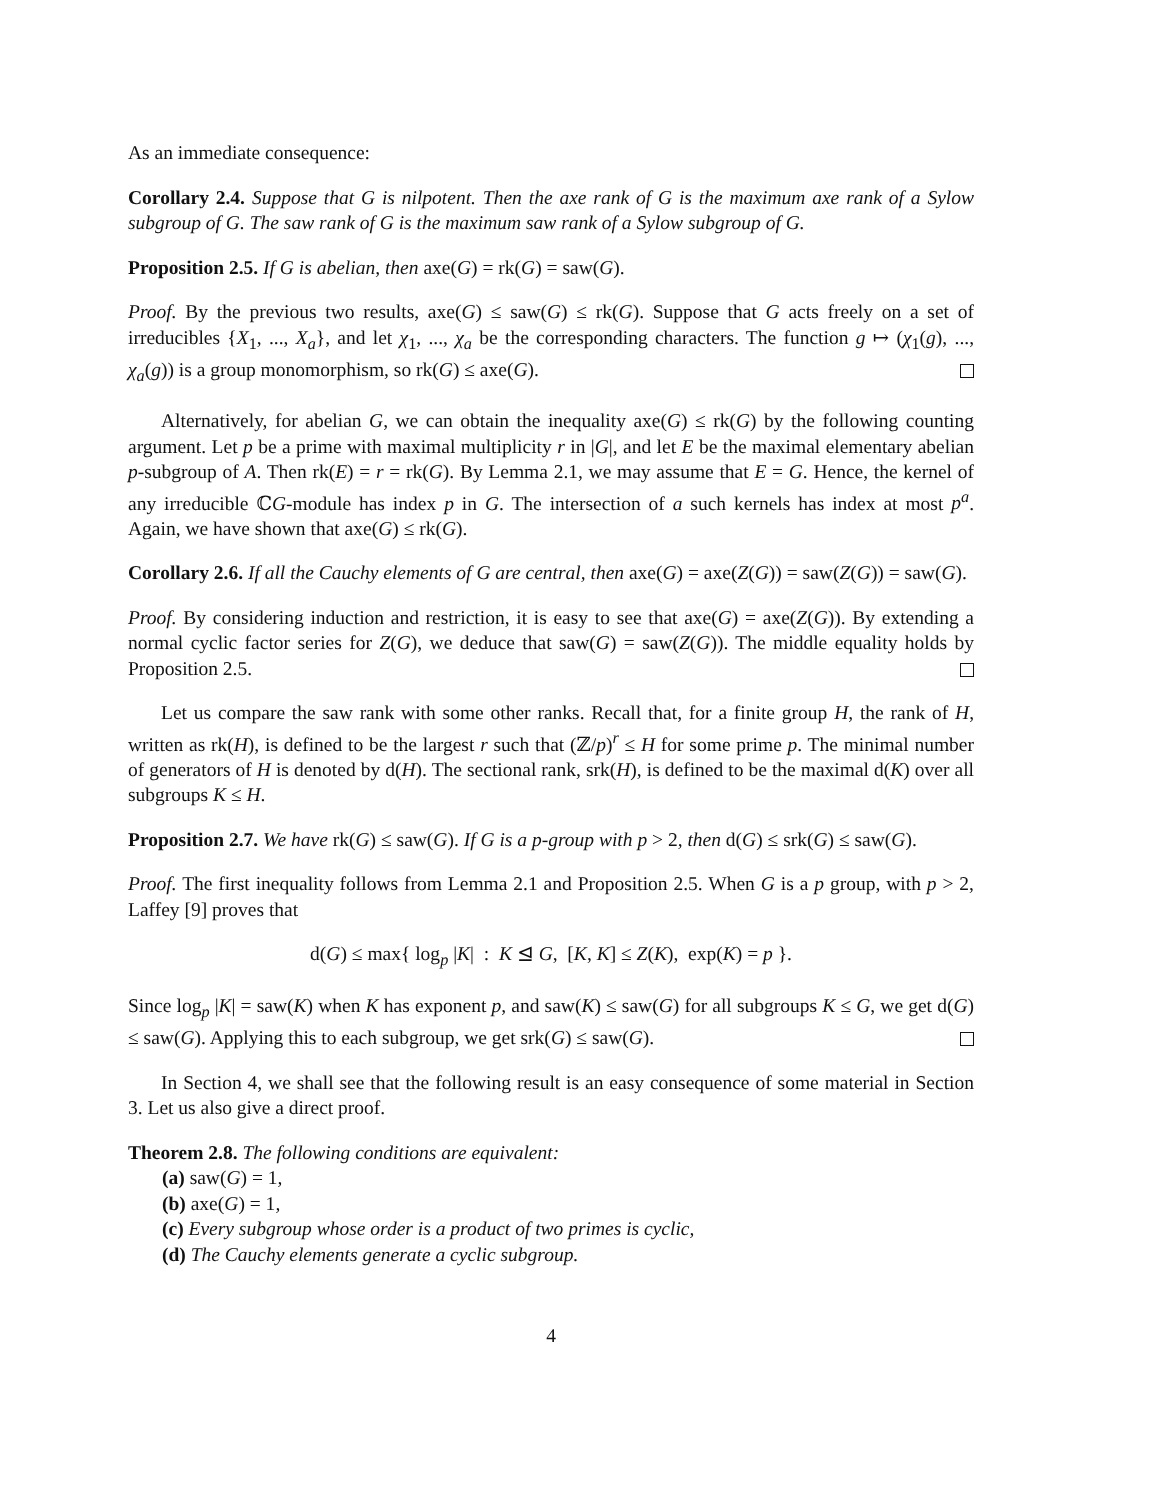As an immediate consequence:
Corollary 2.4. Suppose that G is nilpotent. Then the axe rank of G is the maximum axe rank of a Sylow subgroup of G. The saw rank of G is the maximum saw rank of a Sylow subgroup of G.
Proposition 2.5. If G is abelian, then axe(G) = rk(G) = saw(G).
Proof. By the previous two results, axe(G) ≤ saw(G) ≤ rk(G). Suppose that G acts freely on a set of irreducibles {X<sub>1</sub>, ..., X<sub>a</sub>}, and let χ<sub>1</sub>, ..., χ<sub>a</sub> be the corresponding characters. The function g ↦ (χ<sub>1</sub>(g), ..., χ<sub>a</sub>(g)) is a group monomorphism, so rk(G) ≤ axe(G).
Alternatively, for abelian G, we can obtain the inequality axe(G) ≤ rk(G) by the following counting argument. Let p be a prime with maximal multiplicity r in |G|, and let E be the maximal elementary abelian p-subgroup of A. Then rk(E) = r = rk(G). By Lemma 2.1, we may assume that E = G. Hence, the kernel of any irreducible ℂG-module has index p in G. The intersection of a such kernels has index at most p<sup>a</sup>. Again, we have shown that axe(G) ≤ rk(G).
Corollary 2.6. If all the Cauchy elements of G are central, then axe(G) = axe(Z(G)) = saw(Z(G)) = saw(G).
Proof. By considering induction and restriction, it is easy to see that axe(G) = axe(Z(G)). By extending a normal cyclic factor series for Z(G), we deduce that saw(G) = saw(Z(G)). The middle equality holds by Proposition 2.5.
Let us compare the saw rank with some other ranks. Recall that, for a finite group H, the rank of H, written as rk(H), is defined to be the largest r such that (ℤ/p)<sup>r</sup> ≤ H for some prime p. The minimal number of generators of H is denoted by d(H). The sectional rank, srk(H), is defined to be the maximal d(K) over all subgroups K ≤ H.
Proposition 2.7. We have rk(G) ≤ saw(G). If G is a p-group with p > 2, then d(G) ≤ srk(G) ≤ saw(G).
Proof. The first inequality follows from Lemma 2.1 and Proposition 2.5. When G is a p group, with p > 2, Laffey [9] proves that
d(G) ≤ max{ log<sub>p</sub> |K| : K ⊴ G, [K, K] ≤ Z(K), exp(K) = p }.
Since log<sub>p</sub> |K| = saw(K) when K has exponent p, and saw(K) ≤ saw(G) for all subgroups K ≤ G, we get d(G) ≤ saw(G). Applying this to each subgroup, we get srk(G) ≤ saw(G).
In Section 4, we shall see that the following result is an easy consequence of some material in Section 3. Let us also give a direct proof.
Theorem 2.8. The following conditions are equivalent:
(a) saw(G) = 1,
(b) axe(G) = 1,
(c) Every subgroup whose order is a product of two primes is cyclic,
(d) The Cauchy elements generate a cyclic subgroup.
4